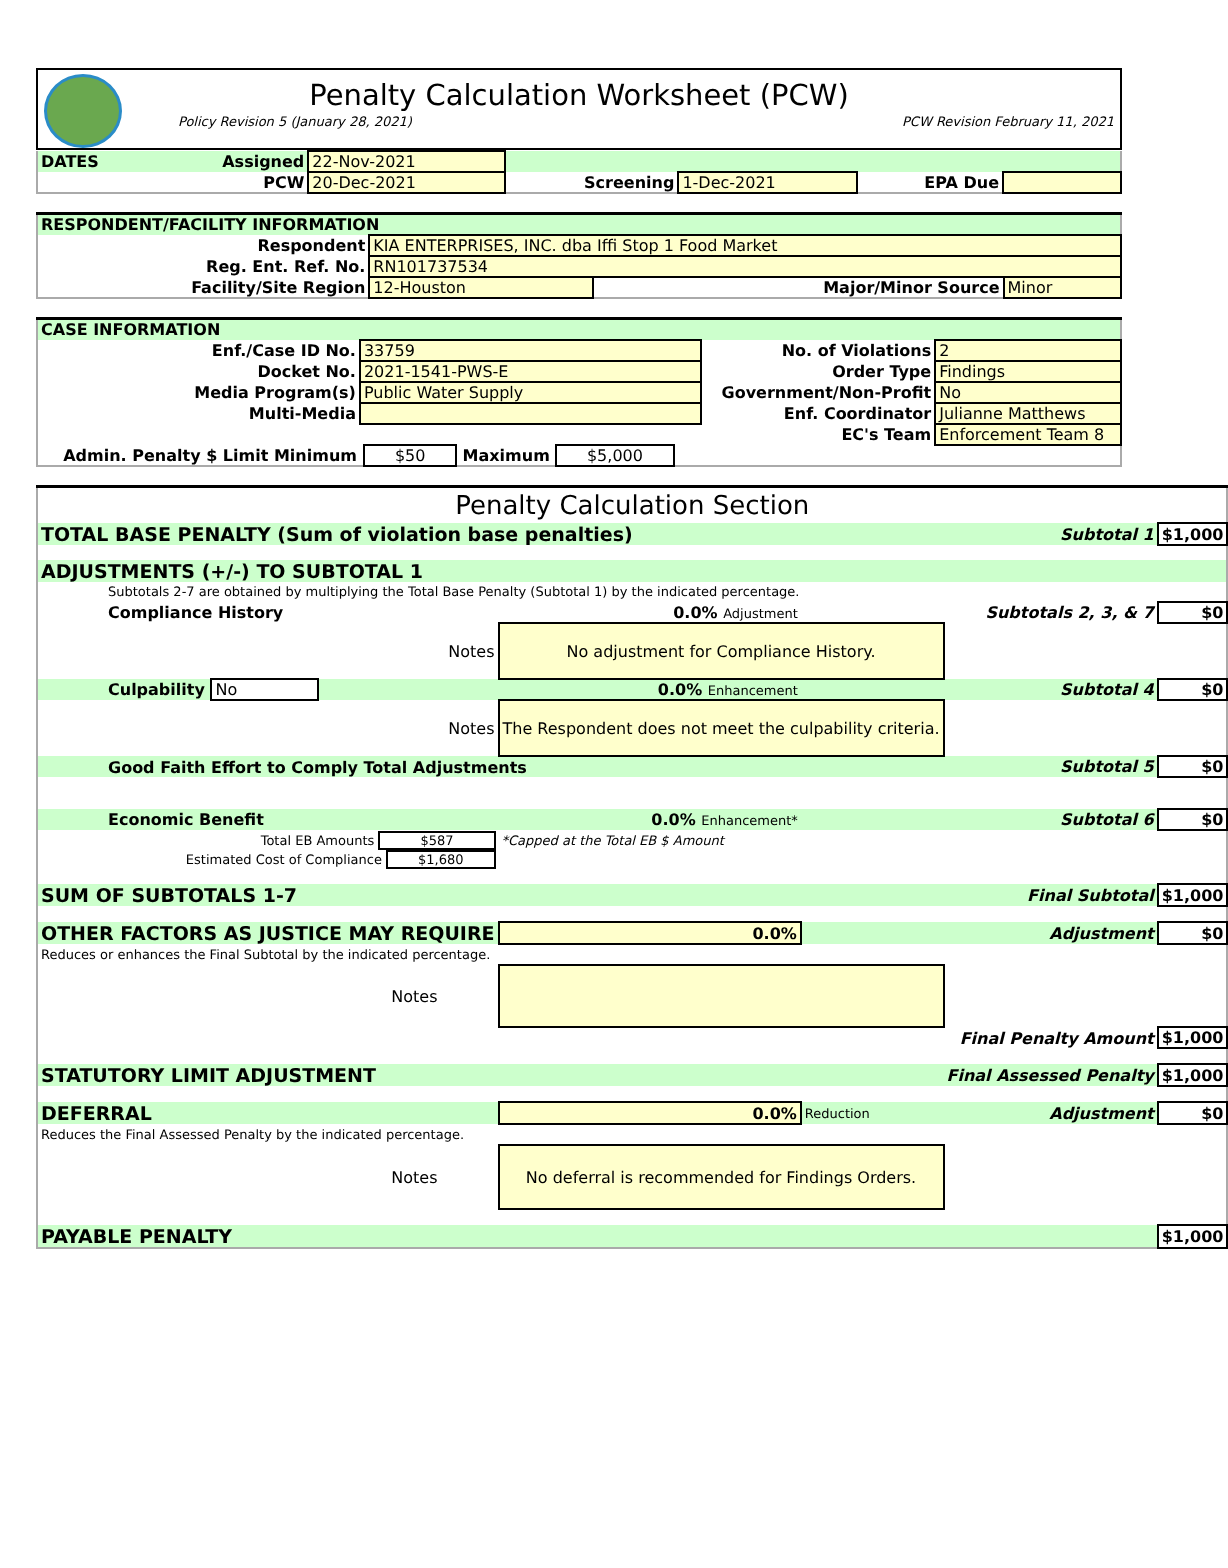Penalty Calculation Worksheet (PCW)
Policy Revision 5 (January 28, 2021) PCW Revision February 11, 2021
| DATES | Assigned | 22-Nov-2021 | | | | |
| | PCW | 20-Dec-2021 | Screening | 1-Dec-2021 | EPA Due | |
| RESPONDENT/FACILITY INFORMATION | | | |
| Respondent | KIA ENTERPRISES, INC. dba Iffi Stop 1 Food Market | | |
| Reg. Ent. Ref. No. | RN101737534 | | |
| Facility/Site Region | 12-Houston | Major/Minor Source | Minor |
| CASE INFORMATION | | | |
| Enf./Case ID No. | 33759 | No. of Violations | 2 |
| Docket No. | 2021-1541-PWS-E | Order Type | Findings |
| Media Program(s) | Public Water Supply | Government/Non-Profit | No |
| Multi-Media | | Enf. Coordinator | Julianne Matthews |
| | | EC's Team | Enforcement Team 8 |
| Admin. Penalty $ Limit Minimum | $50 Maximum $5,000 | | |
| Penalty Calculation Section | | | | |
| TOTAL BASE PENALTY (Sum of violation base penalties) | | | Subtotal 1 | $1,000 |
| ADJUSTMENTS (+/-) TO SUBTOTAL 1 | | | | |
| Subtotals 2-7 are obtained by multiplying the Total Base Penalty (Subtotal 1) by the indicated percentage. | | | | |
| Compliance History | 0.0% Adjustment | | Subtotals 2, 3, & 7 | $0 |
| Notes | No adjustment for Compliance History. | | | |
| Culpability No | 0.0% Enhancement | | Subtotal 4 | $0 |
| Notes | The Respondent does not meet the culpability criteria. | | | |
| Good Faith Effort to Comply Total Adjustments | | | Subtotal 5 | $0 |
| Economic Benefit | 0.0% Enhancement* | | Subtotal 6 | $0 |
| Total EB Amounts $587 | *Capped at the Total EB $ Amount | | | |
| Estimated Cost of Compliance $1,680 | | | | |
| SUM OF SUBTOTALS 1-7 | | | Final Subtotal | $1,000 |
| OTHER FACTORS AS JUSTICE MAY REQUIRE | 0.0% | | Adjustment | $0 |
| Reduces or enhances the Final Subtotal by the indicated percentage. | | | | |
| Notes | | | | |
| Final Penalty Amount | | | | $1,000 |
| STATUTORY LIMIT ADJUSTMENT | | | Final Assessed Penalty | $1,000 |
| DEFERRAL | 0.0% | Reduction | Adjustment | $0 |
| Reduces the Final Assessed Penalty by the indicated percentage. | | | | |
| Notes | No deferral is recommended for Findings Orders. | | | |
| PAYABLE PENALTY | | | | $1,000 |